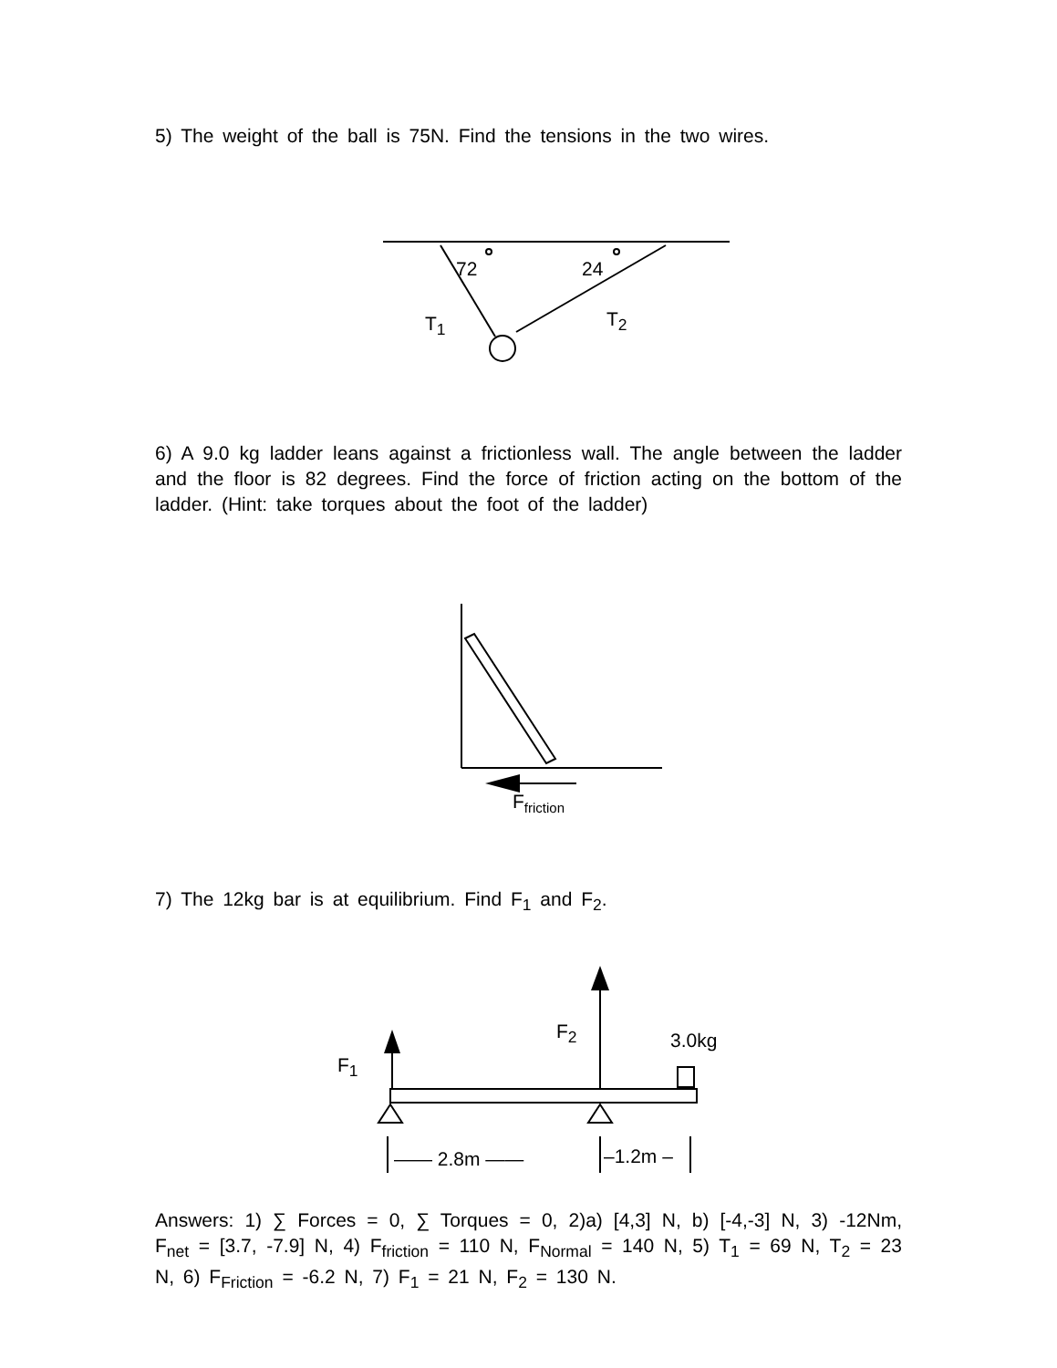5) The weight of the ball is 75N. Find the tensions in the two wires.
72 24
T<sub>1</sub> T<sub>2</sub>
6) A 9.0 kg ladder leans against a frictionless wall. The angle between the ladder and the floor is 82 degrees. Find the force of friction acting on the bottom of the ladder. (Hint: take torques about the foot of the ladder)
F<sub>friction</sub>
7) The 12kg bar is at equilibrium. Find F<sub>1</sub> and F<sub>2</sub>.
F<sub>1</sub>
F<sub>2</sub> 3.0kg
—— 2.8m —— –1.2m –
Answers: 1) ∑ Forces = 0, ∑ Torques = 0, 2)a) [4,3] N, b) [-4,-3] N, 3) -12Nm, F<sub>net</sub> = [3.7, -7.9] N, 4) F<sub>friction</sub> = 110 N, F<sub>Normal</sub> = 140 N, 5) T<sub>1</sub> = 69 N, T<sub>2</sub> = 23 N, 6) F<sub>Friction</sub> = -6.2 N, 7) F<sub>1</sub> = 21 N, F<sub>2</sub> = 130 N.